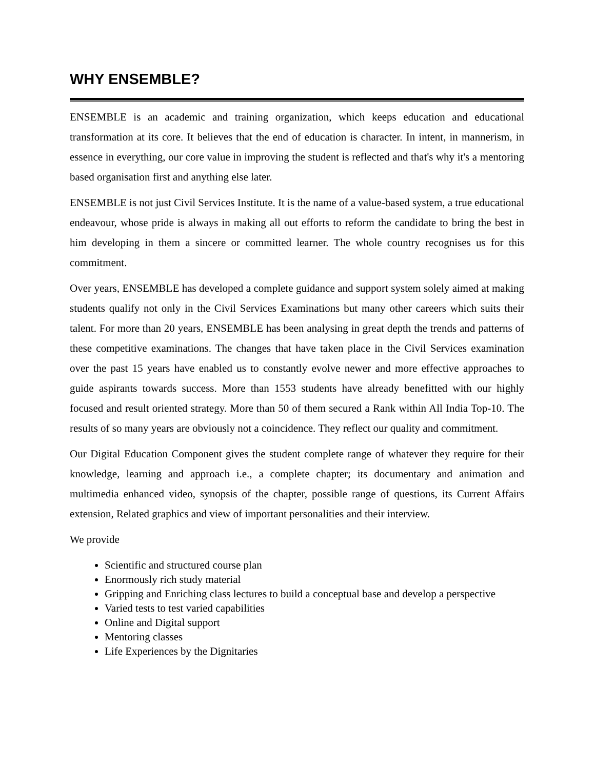WHY ENSEMBLE?
ENSEMBLE is an academic and training organization, which keeps education and educational transformation at its core. It believes that the end of education is character. In intent, in mannerism, in essence in everything, our core value in improving the student is reflected and that's why it's a mentoring based organisation first and anything else later.
ENSEMBLE is not just Civil Services Institute. It is the name of a value-based system, a true educational endeavour, whose pride is always in making all out efforts to reform the candidate to bring the best in him developing in them a sincere or committed learner. The whole country recognises us for this commitment.
Over years, ENSEMBLE has developed a complete guidance and support system solely aimed at making students qualify not only in the Civil Services Examinations but many other careers which suits their talent. For more than 20 years, ENSEMBLE has been analysing in great depth the trends and patterns of these competitive examinations. The changes that have taken place in the Civil Services examination over the past 15 years have enabled us to constantly evolve newer and more effective approaches to guide aspirants towards success. More than 1553 students have already benefitted with our highly focused and result oriented strategy. More than 50 of them secured a Rank within All India Top-10. The results of so many years are obviously not a coincidence. They reflect our quality and commitment.
Our Digital Education Component gives the student complete range of whatever they require for their knowledge, learning and approach i.e., a complete chapter; its documentary and animation and multimedia enhanced video, synopsis of the chapter, possible range of questions, its Current Affairs extension, Related graphics and view of important personalities and their interview.
We provide
Scientific and structured course plan
Enormously rich study material
Gripping and Enriching class lectures to build a conceptual base and develop a perspective
Varied tests to test varied capabilities
Online and Digital support
Mentoring classes
Life Experiences by the Dignitaries